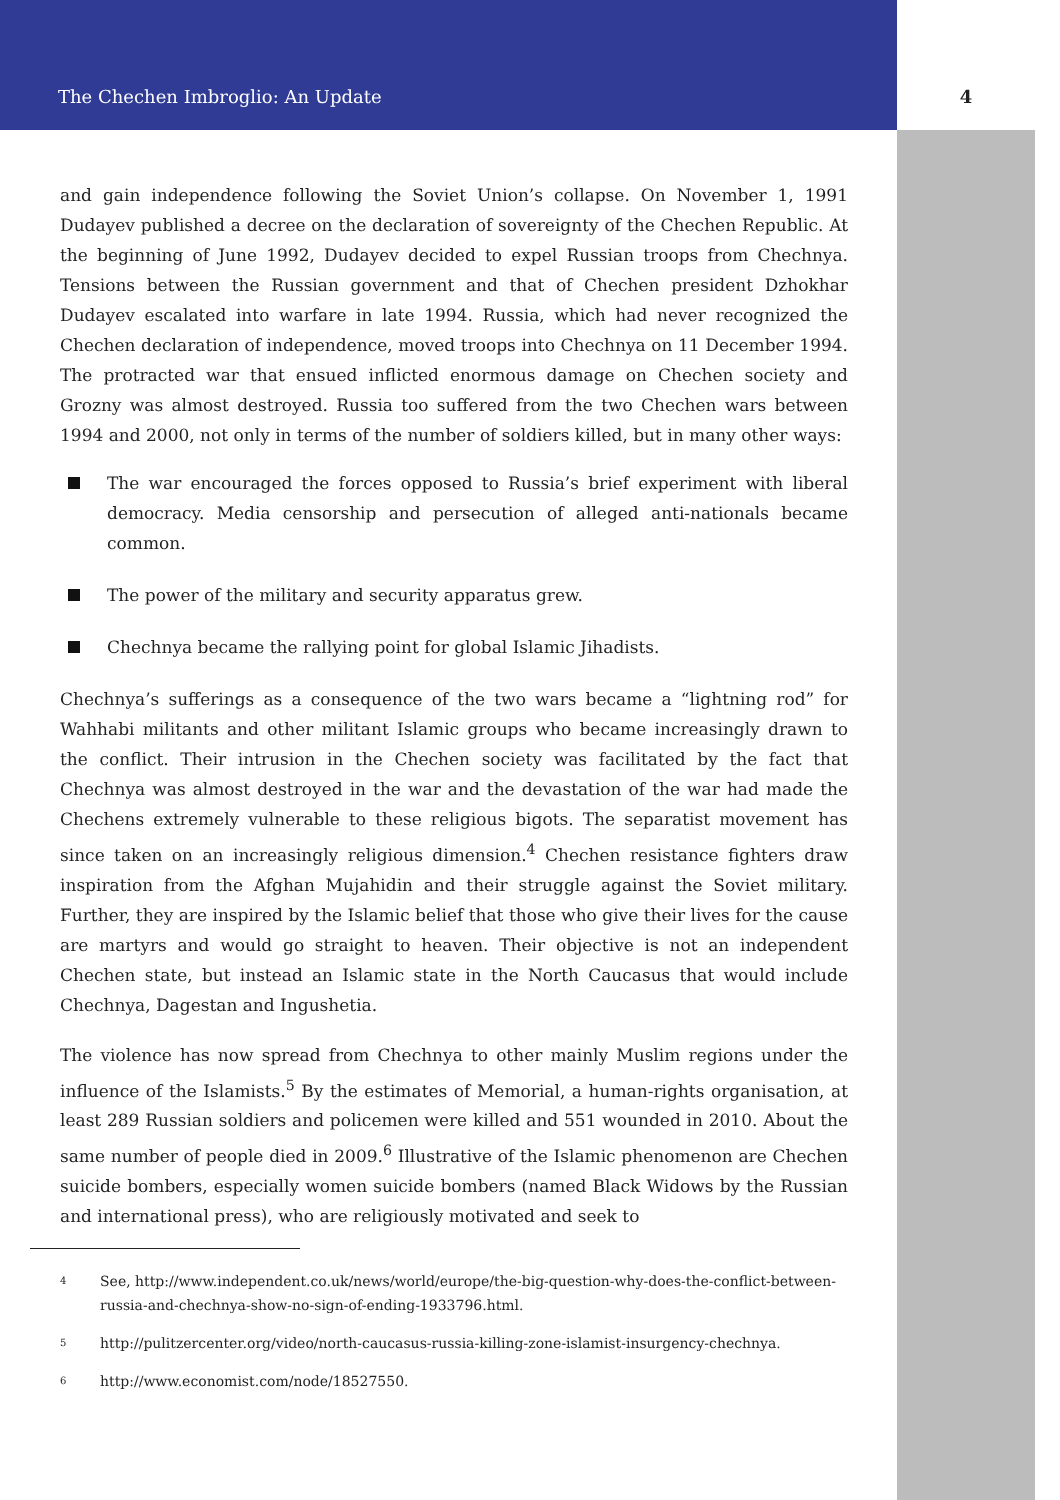The Chechen Imbroglio: An Update 4
and gain independence following the Soviet Union’s collapse. On November 1, 1991 Dudayev published a decree on the declaration of sovereignty of the Chechen Republic. At the beginning of June 1992, Dudayev decided to expel Russian troops from Chechnya. Tensions between the Russian government and that of Chechen president Dzhokhar Dudayev escalated into warfare in late 1994. Russia, which had never recognized the Chechen declaration of independence, moved troops into Chechnya on 11 December 1994. The protracted war that ensued inflicted enormous damage on Chechen society and Grozny was almost destroyed. Russia too suffered from the two Chechen wars between 1994 and 2000, not only in terms of the number of soldiers killed, but in many other ways:
The war encouraged the forces opposed to Russia’s brief experiment with liberal democracy. Media censorship and persecution of alleged anti-nationals became common.
The power of the military and security apparatus grew.
Chechnya became the rallying point for global Islamic Jihadists.
Chechnya’s sufferings as a consequence of the two wars became a “lightning rod” for Wahhabi militants and other militant Islamic groups who became increasingly drawn to the conflict. Their intrusion in the Chechen society was facilitated by the fact that Chechnya was almost destroyed in the war and the devastation of the war had made the Chechens extremely vulnerable to these religious bigots. The separatist movement has since taken on an increasingly religious dimension.<sup>4</sup> Chechen resistance fighters draw inspiration from the Afghan Mujahidin and their struggle against the Soviet military. Further, they are inspired by the Islamic belief that those who give their lives for the cause are martyrs and would go straight to heaven. Their objective is not an independent Chechen state, but instead an Islamic state in the North Caucasus that would include Chechnya, Dagestan and Ingushetia.
The violence has now spread from Chechnya to other mainly Muslim regions under the influence of the Islamists.<sup>5</sup> By the estimates of Memorial, a human-rights organisation, at least 289 Russian soldiers and policemen were killed and 551 wounded in 2010. About the same number of people died in 2009.<sup>6</sup> Illustrative of the Islamic phenomenon are Chechen suicide bombers, especially women suicide bombers (named Black Widows by the Russian and international press), who are religiously motivated and seek to
<sup>4</sup> See, http://www.independent.co.uk/news/world/europe/the-big-question-why-does-the-conflict-between-russia-and-chechnya-show-no-sign-of-ending-1933796.html.
<sup>5</sup> http://pulitzercenter.org/video/north-caucasus-russia-killing-zone-islamist-insurgency-chechnya.
<sup>6</sup> http://www.economist.com/node/18527550.